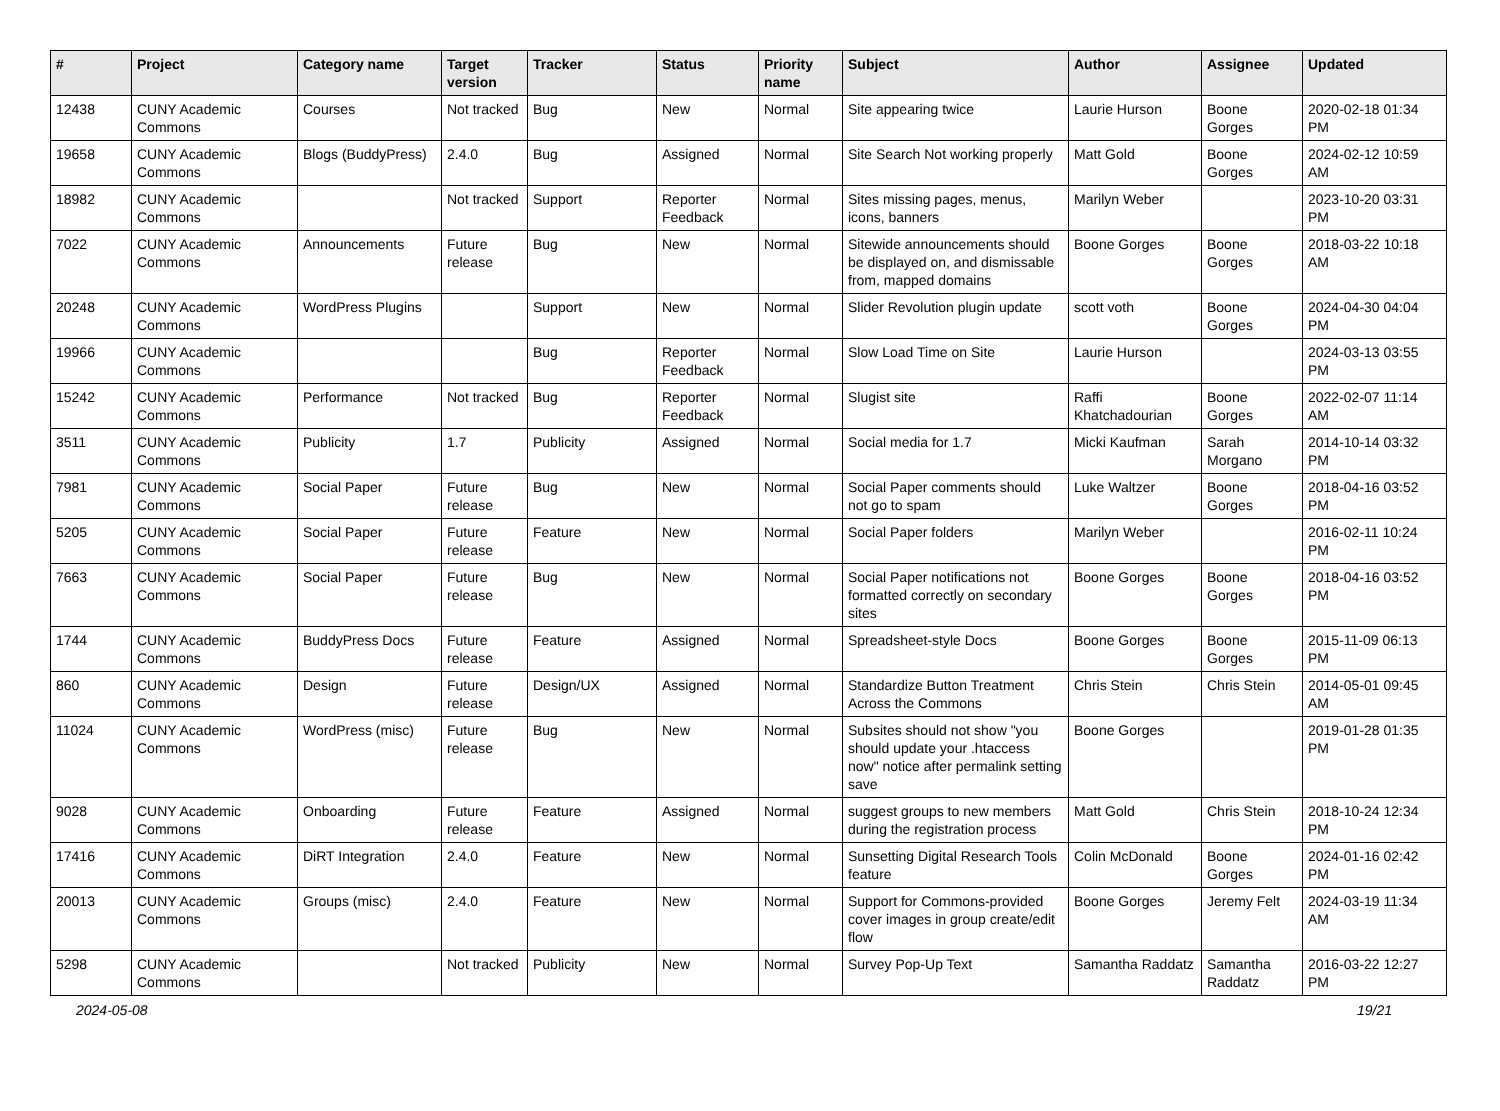| # | Project | Category name | Target version | Tracker | Status | Priority name | Subject | Author | Assignee | Updated |
| --- | --- | --- | --- | --- | --- | --- | --- | --- | --- | --- |
| 12438 | CUNY Academic Commons | Courses | Not tracked | Bug | New | Normal | Site appearing twice | Laurie Hurson | Boone Gorges | 2020-02-18 01:34 PM |
| 19658 | CUNY Academic Commons | Blogs (BuddyPress) | 2.4.0 | Bug | Assigned | Normal | Site Search Not working properly | Matt Gold | Boone Gorges | 2024-02-12 10:59 AM |
| 18982 | CUNY Academic Commons | | Not tracked | Support | Reporter Feedback | Normal | Sites missing pages, menus, icons, banners | Marilyn Weber | | 2023-10-20 03:31 PM |
| 7022 | CUNY Academic Commons | Announcements | Future release | Bug | New | Normal | Sitewide announcements should be displayed on, and dismissable from, mapped domains | Boone Gorges | Boone Gorges | 2018-03-22 10:18 AM |
| 20248 | CUNY Academic Commons | WordPress Plugins | | Support | New | Normal | Slider Revolution plugin update | scott voth | Boone Gorges | 2024-04-30 04:04 PM |
| 19966 | CUNY Academic Commons | | | Bug | Reporter Feedback | Normal | Slow Load Time on Site | Laurie Hurson | | 2024-03-13 03:55 PM |
| 15242 | CUNY Academic Commons | Performance | Not tracked | Bug | Reporter Feedback | Normal | Slugist site | Raffi Khatchadourian | Boone Gorges | 2022-02-07 11:14 AM |
| 3511 | CUNY Academic Commons | Publicity | 1.7 | Publicity | Assigned | Normal | Social media for 1.7 | Micki Kaufman | Sarah Morgano | 2014-10-14 03:32 PM |
| 7981 | CUNY Academic Commons | Social Paper | Future release | Bug | New | Normal | Social Paper comments should not go to spam | Luke Waltzer | Boone Gorges | 2018-04-16 03:52 PM |
| 5205 | CUNY Academic Commons | Social Paper | Future release | Feature | New | Normal | Social Paper folders | Marilyn Weber | | 2016-02-11 10:24 PM |
| 7663 | CUNY Academic Commons | Social Paper | Future release | Bug | New | Normal | Social Paper notifications not formatted correctly on secondary sites | Boone Gorges | Boone Gorges | 2018-04-16 03:52 PM |
| 1744 | CUNY Academic Commons | BuddyPress Docs | Future release | Feature | Assigned | Normal | Spreadsheet-style Docs | Boone Gorges | Boone Gorges | 2015-11-09 06:13 PM |
| 860 | CUNY Academic Commons | Design | Future release | Design/UX | Assigned | Normal | Standardize Button Treatment Across the Commons | Chris Stein | Chris Stein | 2014-05-01 09:45 AM |
| 11024 | CUNY Academic Commons | WordPress (misc) | Future release | Bug | New | Normal | Subsites should not show "you should update your .htaccess now" notice after permalink setting save | Boone Gorges | | 2019-01-28 01:35 PM |
| 9028 | CUNY Academic Commons | Onboarding | Future release | Feature | Assigned | Normal | suggest groups to new members during the registration process | Matt Gold | Chris Stein | 2018-10-24 12:34 PM |
| 17416 | CUNY Academic Commons | DiRT Integration | 2.4.0 | Feature | New | Normal | Sunsetting Digital Research Tools feature | Colin McDonald | Boone Gorges | 2024-01-16 02:42 PM |
| 20013 | CUNY Academic Commons | Groups (misc) | 2.4.0 | Feature | New | Normal | Support for Commons-provided cover images in group create/edit flow | Boone Gorges | Jeremy Felt | 2024-03-19 11:34 AM |
| 5298 | CUNY Academic Commons | | Not tracked | Publicity | New | Normal | Survey Pop-Up Text | Samantha Raddatz | Samantha Raddatz | 2016-03-22 12:27 PM |
2024-05-08 19/21